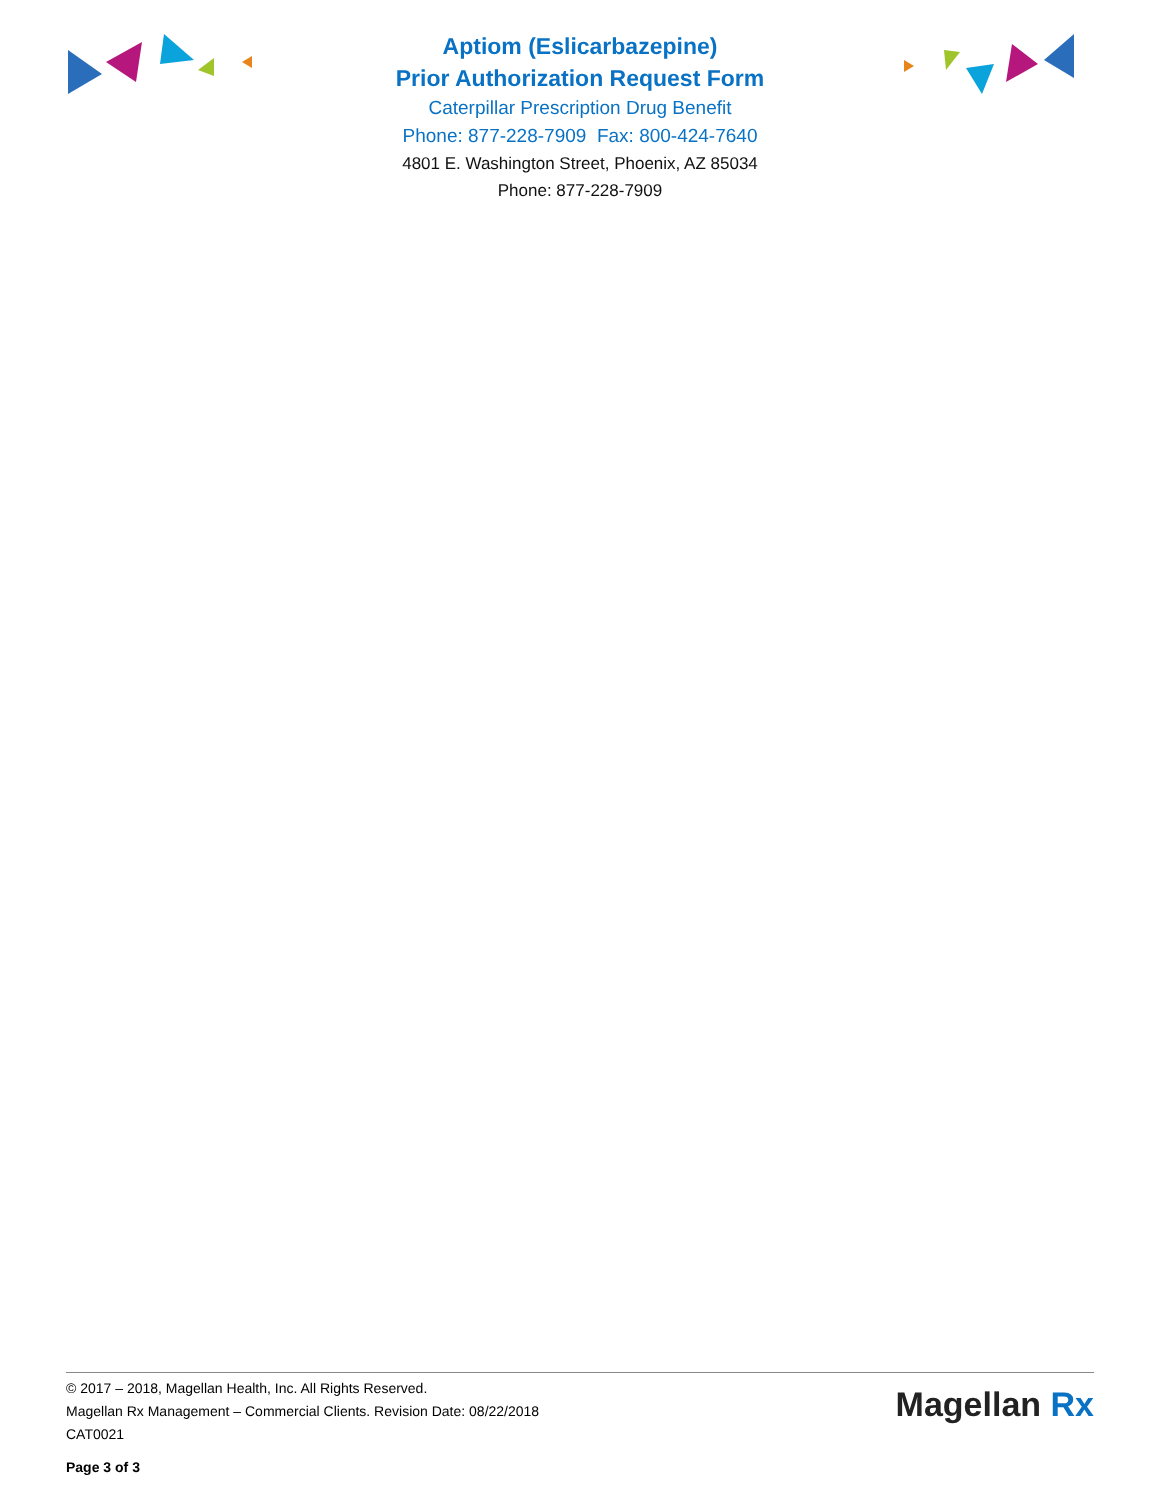Aptiom (Eslicarbazepine)
Prior Authorization Request Form
Caterpillar Prescription Drug Benefit
Phone: 877-228-7909 Fax: 800-424-7640
4801 E. Washington Street, Phoenix, AZ 85034
Phone: 877-228-7909
© 2017 – 2018, Magellan Health, Inc. All Rights Reserved.
Magellan Rx Management – Commercial Clients. Revision Date: 08/22/2018
CAT0021
Page 3 of 3
Magellan Rx